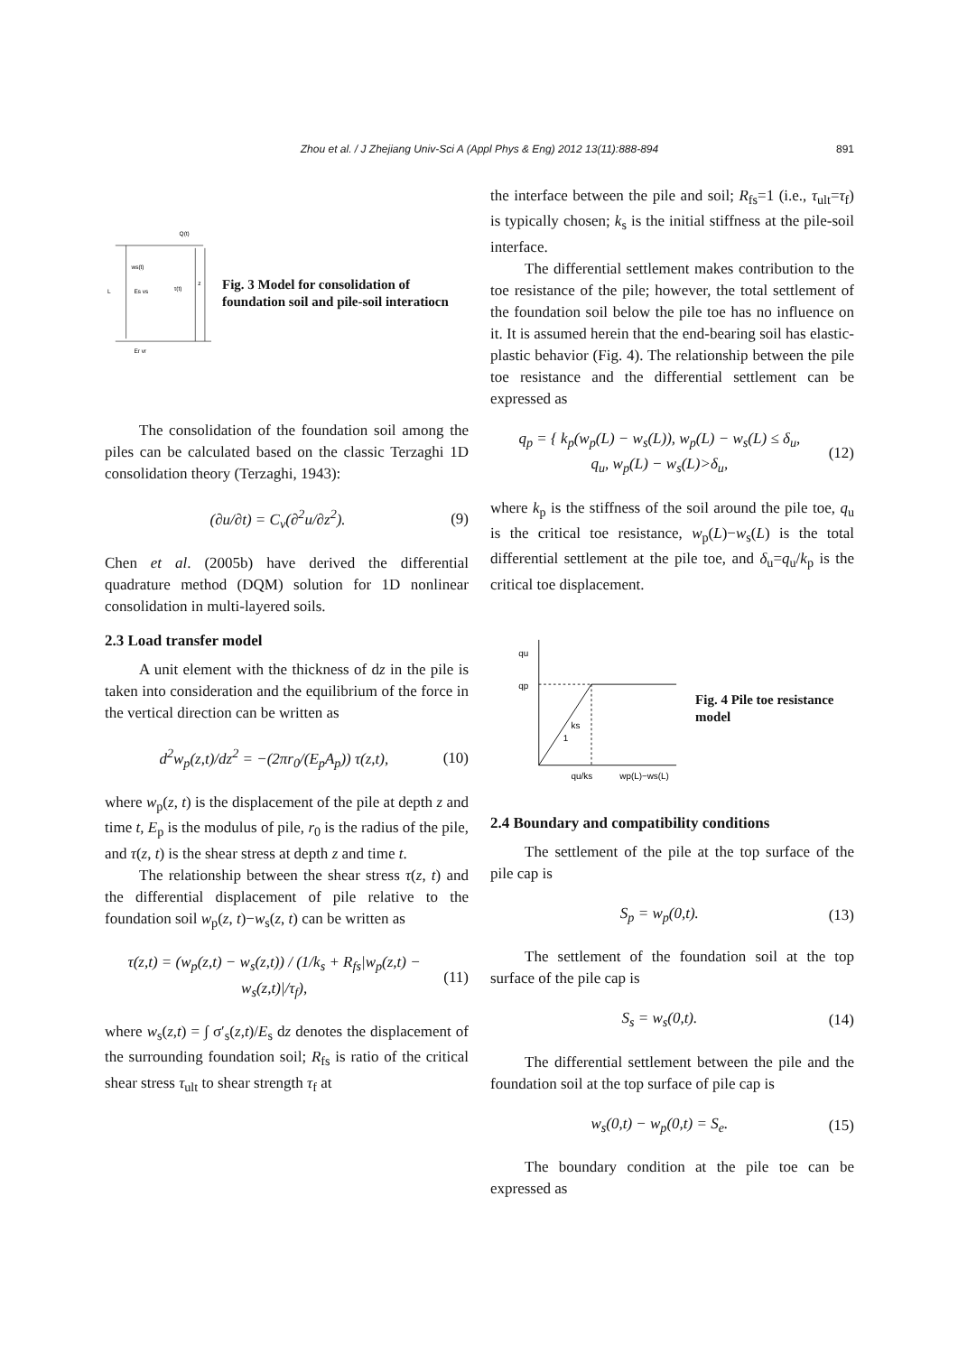Zhou et al. / J Zhejiang Univ-Sci A (Appl Phys & Eng) 2012 13(11):888-894
891
Q(t)
ws(t)
L
Es vs
τ(t)
z
Er vr
Fig. 3 Model for consolidation of foundation soil and pile-soil interatiocn
The consolidation of the foundation soil among the piles can be calculated based on the classic Terzaghi 1D consolidation theory (Terzaghi, 1943):
(∂u/∂t) = C<sub>v</sub>(∂<sup>2</sup>u/∂z<sup>2</sup>). (9)
Chen et al. (2005b) have derived the differential quadrature method (DQM) solution for 1D nonlinear consolidation in multi-layered soils.
2.3 Load transfer model
A unit element with the thickness of dz in the pile is taken into consideration and the equilibrium of the force in the vertical direction can be written as
d<sup>2</sup>w<sub>p</sub>(z,t)/dz<sup>2</sup> = −(2πr<sub>0</sub>/(E<sub>p</sub>A<sub>p</sub>)) τ(z,t), (10)
where w<sub>p</sub>(z, t) is the displacement of the pile at depth z and time t, E<sub>p</sub> is the modulus of pile, r<sub>0</sub> is the radius of the pile, and τ(z, t) is the shear stress at depth z and time t.
The relationship between the shear stress τ(z, t) and the differential displacement of pile relative to the foundation soil w<sub>p</sub>(z, t)−w<sub>s</sub>(z, t) can be written as
τ(z,t) = (w<sub>p</sub>(z,t) − w<sub>s</sub>(z,t)) / (1/k<sub>s</sub> + R<sub>fs</sub>|w<sub>p</sub>(z,t) − w<sub>s</sub>(z,t)|/τ<sub>f</sub>), (11)
where w<sub>s</sub>(z,t) = ∫ σ′<sub>s</sub>(z,t)/E<sub>s</sub> dz denotes the displacement of the surrounding foundation soil; R<sub>fs</sub> is ratio of the critical shear stress τ<sub>ult</sub> to shear strength τ<sub>f</sub> at
the interface between the pile and soil; R<sub>fs</sub>=1 (i.e., τ<sub>ult</sub>=τ<sub>f</sub>) is typically chosen; k<sub>s</sub> is the initial stiffness at the pile-soil interface.
The differential settlement makes contribution to the toe resistance of the pile; however, the total settlement of the foundation soil below the pile toe has no influence on it. It is assumed herein that the end-bearing soil has elastic-plastic behavior (Fig. 4). The relationship between the pile toe resistance and the differential settlement can be expressed as
q<sub>p</sub> = { k<sub>p</sub>(w<sub>p</sub>(L) − w<sub>s</sub>(L)), w<sub>p</sub>(L) − w<sub>s</sub>(L) ≤ δ<sub>u</sub>,
q<sub>u</sub>, w<sub>p</sub>(L) − w<sub>s</sub>(L)>δ<sub>u</sub>, (12)
where k<sub>p</sub> is the stiffness of the soil around the pile toe, q<sub>u</sub> is the critical toe resistance, w<sub>p</sub>(L)−w<sub>s</sub>(L) is the total differential settlement at the pile toe, and δ<sub>u</sub>=q<sub>u</sub>/k<sub>p</sub> is the critical toe displacement.
qu
qp
ks
1
qu/ks
wp(L)−ws(L)
Fig. 4 Pile toe resistance model
2.4 Boundary and compatibility conditions
The settlement of the pile at the top surface of the pile cap is
S<sub>p</sub> = w<sub>p</sub>(0,t). (13)
The settlement of the foundation soil at the top surface of the pile cap is
S<sub>s</sub> = w<sub>s</sub>(0,t). (14)
The differential settlement between the pile and the foundation soil at the top surface of pile cap is
w<sub>s</sub>(0,t) − w<sub>p</sub>(0,t) = S<sub>e</sub>. (15)
The boundary condition at the pile toe can be expressed as